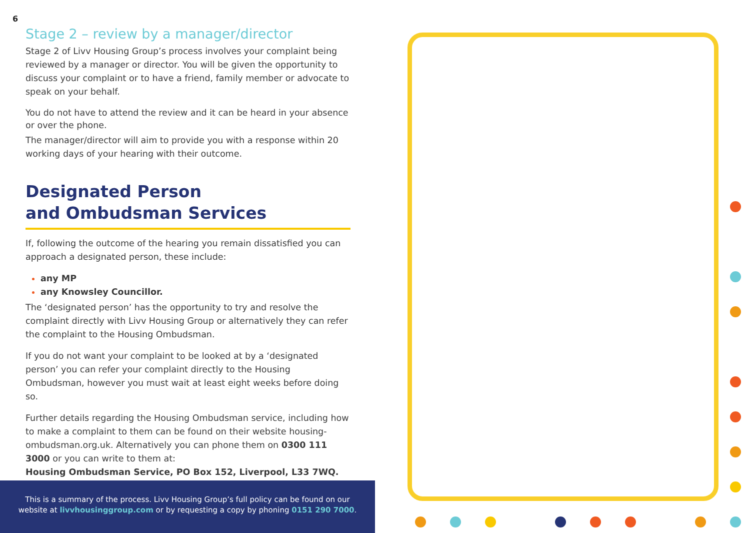6
Stage 2 – review by a manager/director
Stage 2 of Livv Housing Group’s process involves your complaint being reviewed by a manager or director. You will be given the opportunity to discuss your complaint or to have a friend, family member or advocate to speak on your behalf.
You do not have to attend the review and it can be heard in your absence or over the phone.
The manager/director will aim to provide you with a response within 20 working days of your hearing with their outcome.
Designated Person
and Ombudsman Services
If, following the outcome of the hearing you remain dissatisfied you can approach a designated person, these include:
any MP
any Knowsley Councillor.
The ‘designated person’ has the opportunity to try and resolve the complaint directly with Livv Housing Group or alternatively they can refer the complaint to the Housing Ombudsman.
If you do not want your complaint to be looked at by a ‘designated person’ you can refer your complaint directly to the Housing Ombudsman, however you must wait at least eight weeks before doing so.
Further details regarding the Housing Ombudsman service, including how to make a complaint to them can be found on their website housing-ombudsman.org.uk. Alternatively you can phone them on 0300 111 3000 or you can write to them at:
Housing Ombudsman Service, PO Box 152, Liverpool, L33 7WQ.
This is a summary of the process. Livv Housing Group’s full policy can be found on our
website at livvhousinggroup.com or by requesting a copy by phoning 0151 290 7000.